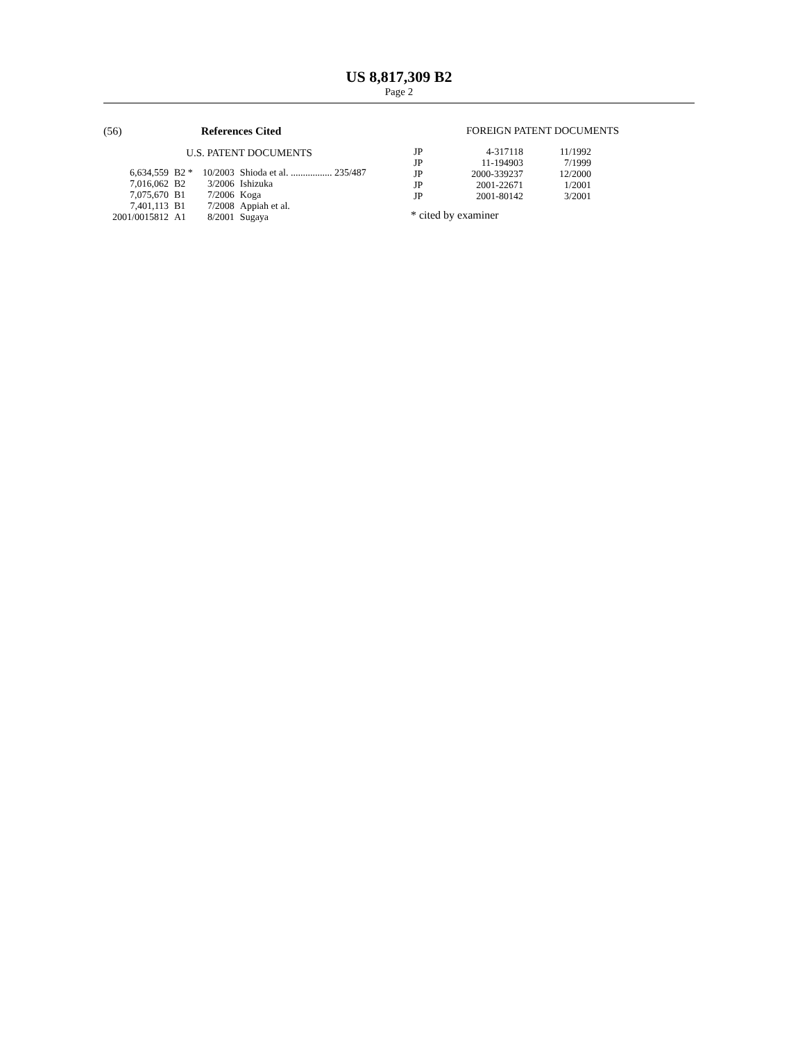US 8,817,309 B2
Page 2
(56) References Cited
U.S. PATENT DOCUMENTS
| 6,634,559 | B2 * | 10/2003 | Shioda et al. ................. 235/487 |
| 7,016,062 | B2 | 3/2006 | Ishizuka |
| 7,075,670 | B1 | 7/2006 | Koga |
| 7,401,113 | B1 | 7/2008 | Appiah et al. |
| 2001/0015812 | A1 | 8/2001 | Sugaya |
FOREIGN PATENT DOCUMENTS
| JP | 4-317118 | 11/1992 |
| JP | 11-194903 | 7/1999 |
| JP | 2000-339237 | 12/2000 |
| JP | 2001-22671 | 1/2001 |
| JP | 2001-80142 | 3/2001 |
* cited by examiner